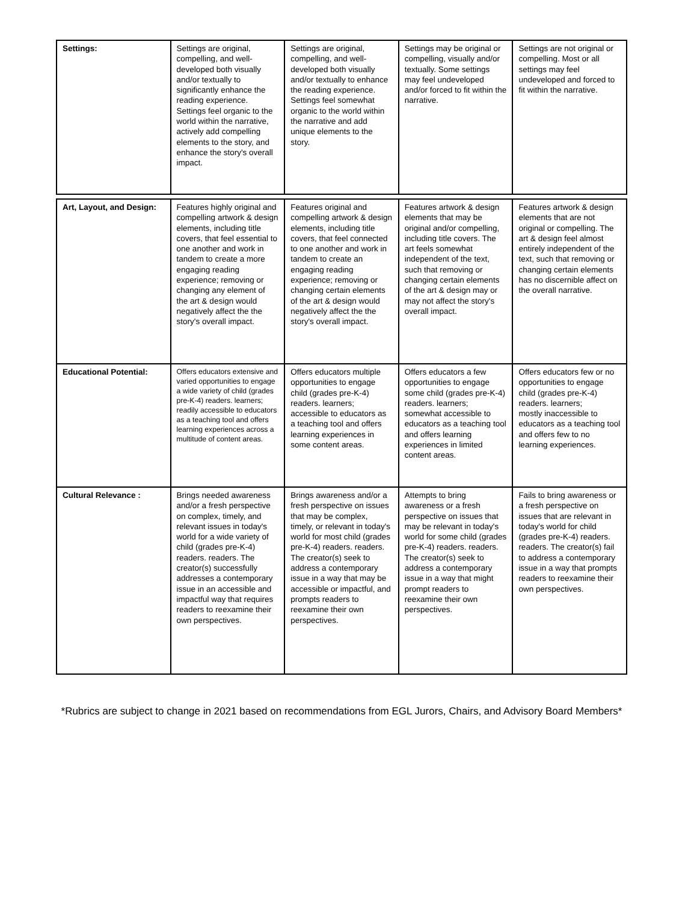| Settings: | Settings are original, compelling, and well-developed both visually and/or textually to significantly enhance the reading experience. Settings feel organic to the world within the narrative, actively add compelling elements to the story, and enhance the story's overall impact. | Settings are original, compelling, and well-developed both visually and/or textually to enhance the reading experience. Settings feel somewhat organic to the world within the narrative and add unique elements to the story. | Settings may be original or compelling, visually and/or textually. Some settings may feel undeveloped and/or forced to fit within the narrative. | Settings are not original or compelling. Most or all settings may feel undeveloped and forced to fit within the narrative. |
| Art, Layout, and Design: | Features highly original and compelling artwork & design elements, including title covers, that feel essential to one another and work in tandem to create a more engaging reading experience; removing or changing any element of the art & design would negatively affect the the story's overall impact. | Features original and compelling artwork & design elements, including title covers, that feel connected to one another and work in tandem to create an engaging reading experience; removing or changing certain elements of the art & design would negatively affect the the story's overall impact. | Features artwork & design elements that may be original and/or compelling, including title covers. The art feels somewhat independent of the text, such that removing or changing certain elements of the art & design may or may not affect the story's overall impact. | Features artwork & design elements that are not original or compelling. The art & design feel almost entirely independent of the text, such that removing or changing certain elements has no discernible affect on the overall narrative. |
| Educational Potential: | Offers educators extensive and varied opportunities to engage a wide variety of child (grades pre-K-4) readers. learners; readily accessible to educators as a teaching tool and offers learning experiences across a multitude of content areas. | Offers educators multiple opportunities to engage child (grades pre-K-4) readers. learners; accessible to educators as a teaching tool and offers learning experiences in some content areas. | Offers educators a few opportunities to engage some child (grades pre-K-4) readers. learners; somewhat accessible to educators as a teaching tool and offers learning experiences in limited content areas. | Offers educators few or no opportunities to engage child (grades pre-K-4) readers. learners; mostly inaccessible to educators as a teaching tool and offers few to no learning experiences. |
| Cultural Relevance : | Brings needed awareness and/or a fresh perspective on complex, timely, and relevant issues in today's world for a wide variety of child (grades pre-K-4) readers. readers. The creator(s) successfully addresses a contemporary issue in an accessible and impactful way that requires readers to reexamine their own perspectives. | Brings awareness and/or a fresh perspective on issues that may be complex, timely, or relevant in today's world for most child (grades pre-K-4) readers. readers. The creator(s) seek to address a contemporary issue in a way that may be accessible or impactful, and prompts readers to reexamine their own perspectives. | Attempts to bring awareness or a fresh perspective on issues that may be relevant in today's world for some child (grades pre-K-4) readers. readers. The creator(s) seek to address a contemporary issue in a way that might prompt readers to reexamine their own perspectives. | Fails to bring awareness or a fresh perspective on issues that are relevant in today's world for child (grades pre-K-4) readers. readers. The creator(s) fail to address a contemporary issue in a way that prompts readers to reexamine their own perspectives. |
*Rubrics are subject to change in 2021 based on recommendations from EGL Jurors, Chairs, and Advisory Board Members*